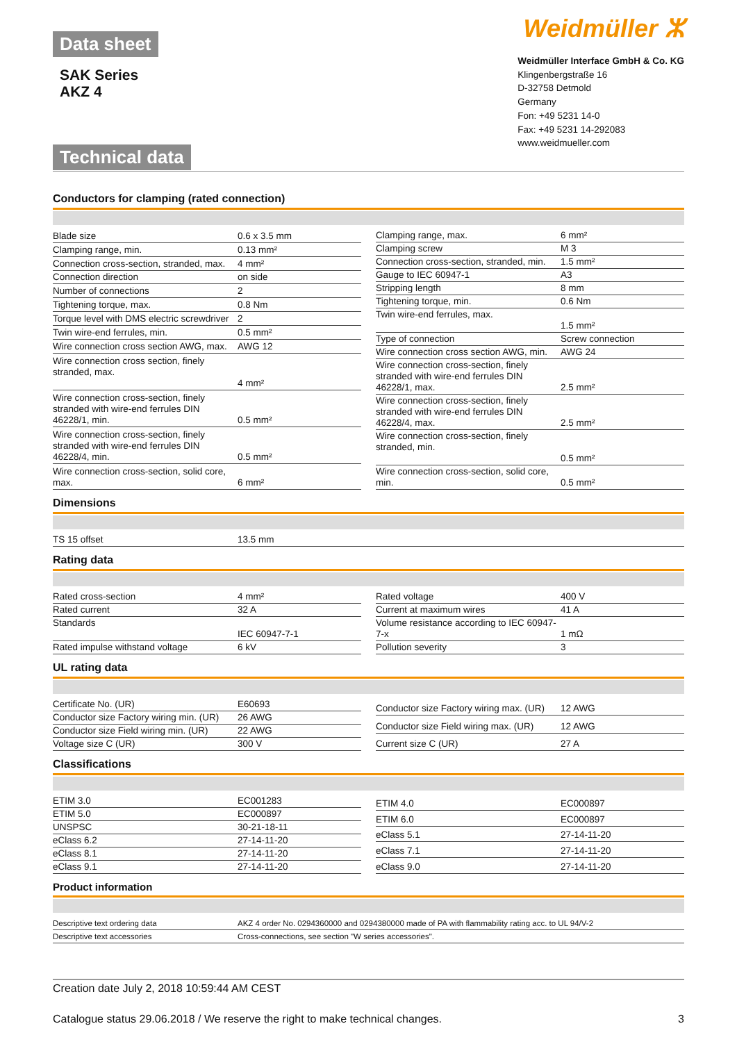Data sheet
SAK Series
AKZ 4
Technical data
Weidmüller ⵣ
Weidmüller Interface GmbH & Co. KG
Klingenbergstraße 16
D-32758 Detmold
Germany
Fon: +49 5231 14-0
Fax: +49 5231 14-292083
www.weidmueller.com
Conductors for clamping (rated connection)
| Blade size | 0.6 x 3.5 mm |
| Clamping range, min. | 0.13 mm² |
| Connection cross-section, stranded, max. | 4 mm² |
| Connection direction | on side |
| Number of connections | 2 |
| Tightening torque, max. | 0.8 Nm |
| Torque level with DMS electric screwdriver | 2 |
| Twin wire-end ferrules, min. | 0.5 mm² |
| Wire connection cross section AWG, max. | AWG 12 |
| Wire connection cross section, finely stranded, max. | 4 mm² |
| Wire connection cross-section, finely stranded with wire-end ferrules DIN 46228/1, min. | 0.5 mm² |
| Wire connection cross-section, finely stranded with wire-end ferrules DIN 46228/4, min. | 0.5 mm² |
| Wire connection cross-section, solid core, max. | 6 mm² |
| Clamping range, max. | 6 mm² |
| Clamping screw | M 3 |
| Connection cross-section, stranded, min. | 1.5 mm² |
| Gauge to IEC 60947-1 | A3 |
| Stripping length | 8 mm |
| Tightening torque, min. | 0.6 Nm |
| Twin wire-end ferrules, max. | 1.5 mm² |
| Type of connection | Screw connection |
| Wire connection cross section AWG, min. | AWG 24 |
| Wire connection cross-section, finely stranded with wire-end ferrules DIN 46228/1, max. | 2.5 mm² |
| Wire connection cross-section, finely stranded with wire-end ferrules DIN 46228/4, max. | 2.5 mm² |
| Wire connection cross-section, finely stranded, min. | 0.5 mm² |
| Wire connection cross-section, solid core, min. | 0.5 mm² |
Dimensions
| TS 15 offset | 13.5 mm |
Rating data
| Rated cross-section | 4 mm² |
| Rated current | 32 A |
| Standards | IEC 60947-7-1 |
| Rated impulse withstand voltage | 6 kV |
| Rated voltage | 400 V |
| Current at maximum wires | 41 A |
| Volume resistance according to IEC 60947-7-x | 1 mΩ |
| Pollution severity | 3 |
UL rating data
| Certificate No. (UR) | E60693 |
| Conductor size Factory wiring min. (UR) | 26 AWG |
| Conductor size Field wiring min. (UR) | 22 AWG |
| Voltage size C (UR) | 300 V |
| Conductor size Factory wiring max. (UR) | 12 AWG |
| Conductor size Field wiring max. (UR) | 12 AWG |
| Current size C (UR) | 27 A |
Classifications
| ETIM 3.0 | EC001283 |
| ETIM 5.0 | EC000897 |
| UNSPSC | 30-21-18-11 |
| eClass 6.2 | 27-14-11-20 |
| eClass 8.1 | 27-14-11-20 |
| eClass 9.1 | 27-14-11-20 |
| ETIM 4.0 | EC000897 |
| ETIM 6.0 | EC000897 |
| eClass 5.1 | 27-14-11-20 |
| eClass 7.1 | 27-14-11-20 |
| eClass 9.0 | 27-14-11-20 |
Product information
| Descriptive text ordering data | AKZ 4 order No. 0294360000 and 0294380000 made of PA with flammability rating acc. to UL 94/V-2 |
| Descriptive text accessories | Cross-connections, see section "W series accessories". |
Creation date July 2, 2018 10:59:44 AM CEST
Catalogue status 29.06.2018 / We reserve the right to make technical changes. 3